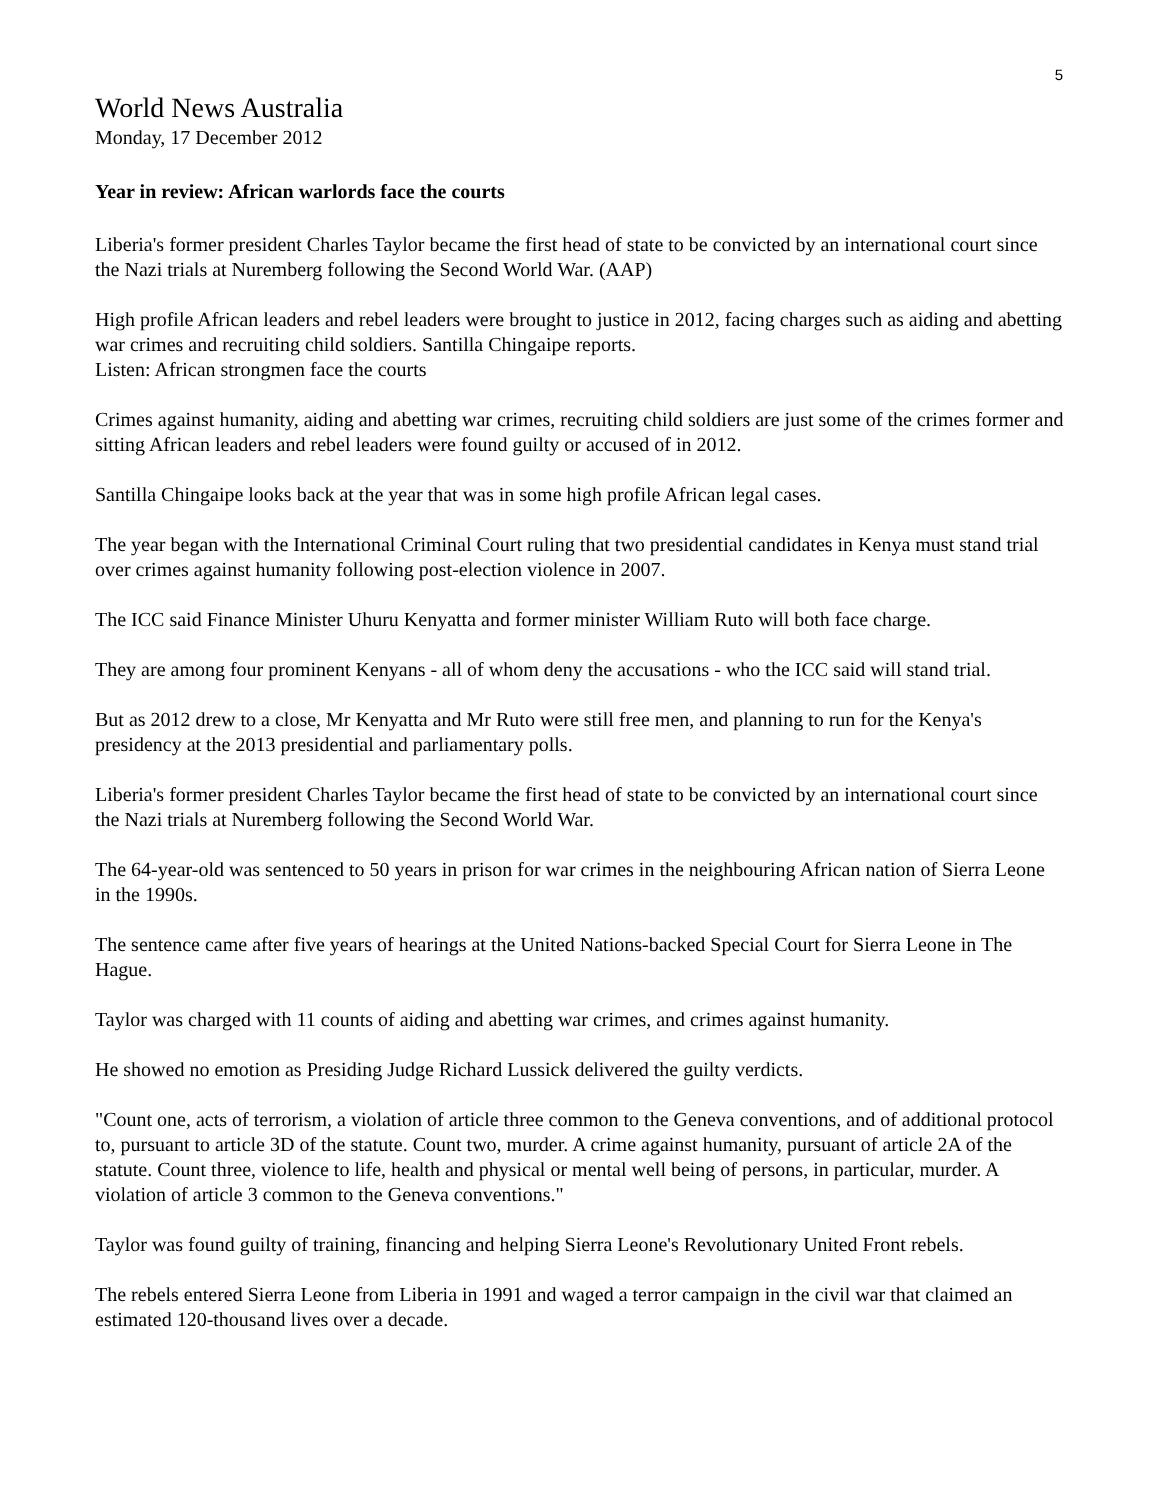5
World News Australia
Monday, 17 December 2012
Year in review: African warlords face the courts
Liberia's former president Charles Taylor became the first head of state to be convicted by an international court since the Nazi trials at Nuremberg following the Second World War. (AAP)
High profile African leaders and rebel leaders were brought to justice in 2012, facing charges such as aiding and abetting war crimes and recruiting child soldiers. Santilla Chingaipe reports.
Listen: African strongmen face the courts
Crimes against humanity, aiding and abetting war crimes, recruiting child soldiers are just some of the crimes former and sitting African leaders and rebel leaders were found guilty or accused of in 2012.
Santilla Chingaipe looks back at the year that was in some high profile African legal cases.
The year began with the International Criminal Court ruling that two presidential candidates in Kenya must stand trial over crimes against humanity following post-election violence in 2007.
The ICC said Finance Minister Uhuru Kenyatta and former minister William Ruto will both face charge.
They are among four prominent Kenyans - all of whom deny the accusations - who the ICC said will stand trial.
But as 2012 drew to a close, Mr Kenyatta and Mr Ruto were still free men, and planning to run for the Kenya's presidency at the 2013 presidential and parliamentary polls.
Liberia's former president Charles Taylor became the first head of state to be convicted by an international court since the Nazi trials at Nuremberg following the Second World War.
The 64-year-old was sentenced to 50 years in prison for war crimes in the neighbouring African nation of Sierra Leone in the 1990s.
The sentence came after five years of hearings at the United Nations-backed Special Court for Sierra Leone in The Hague.
Taylor was charged with 11 counts of aiding and abetting war crimes, and crimes against humanity.
He showed no emotion as Presiding Judge Richard Lussick delivered the guilty verdicts.
"Count one, acts of terrorism, a violation of article three common to the Geneva conventions, and of additional protocol to, pursuant to article 3D of the statute. Count two, murder. A crime against humanity, pursuant of article 2A of the statute. Count three, violence to life, health and physical or mental well being of persons, in particular, murder. A violation of article 3 common to the Geneva conventions."
Taylor was found guilty of training, financing and helping Sierra Leone's Revolutionary United Front rebels.
The rebels entered Sierra Leone from Liberia in 1991 and waged a terror campaign in the civil war that claimed an estimated 120-thousand lives over a decade.